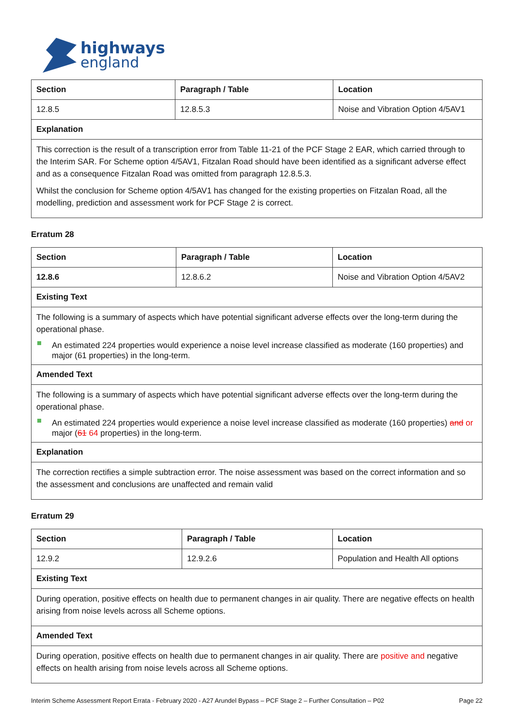highways
england
| Section | Paragraph / Table | Location |
| 12.8.5 | 12.8.5.3 | Noise and Vibration Option 4/5AV1 |
| Explanation | | |
| This correction is the result of a transcription error from Table 11-21 of the PCF Stage 2 EAR, which carried through to the Interim SAR. For Scheme option 4/5AV1, Fitzalan Road should have been identified as a significant adverse effect and as a consequence Fitzalan Road was omitted from paragraph 12.8.5.3. Whilst the conclusion for Scheme option 4/5AV1 has changed for the existing properties on Fitzalan Road, all the modelling, prediction and assessment work for PCF Stage 2 is correct. | | |
Erratum 28
| Section | Paragraph / Table | Location |
| 12.8.6 | 12.8.6.2 | Noise and Vibration Option 4/5AV2 |
| Existing Text | | |
| The following is a summary of aspects which have potential significant adverse effects over the long-term during the operational phase. An estimated 224 properties would experience a noise level increase classified as moderate (160 properties) and major (61 properties) in the long-term. | | |
| Amended Text | | |
| The following is a summary of aspects which have potential significant adverse effects over the long-term during the operational phase. An estimated 224 properties would experience a noise level increase classified as moderate (160 properties) and or major ( 61 64 properties) in the long-term. | | |
| Explanation | | |
| The correction rectifies a simple subtraction error. The noise assessment was based on the correct information and so the assessment and conclusions are unaffected and remain valid | | |
Erratum 29
| Section | Paragraph / Table | Location |
| 12.9.2 | 12.9.2.6 | Population and Health All options |
| Existing Text | | |
| During operation, positive effects on health due to permanent changes in air quality. There are negative effects on health arising from noise levels across all Scheme options. | | |
| Amended Text | | |
| During operation, positive effects on health due to permanent changes in air quality. There are positive and negative effects on health arising from noise levels across all Scheme options. | | |
Interim Scheme Assessment Report Errata - February 2020 - A27 Arundel Bypass – PCF Stage 2 – Further Consultation – P02 Page 22